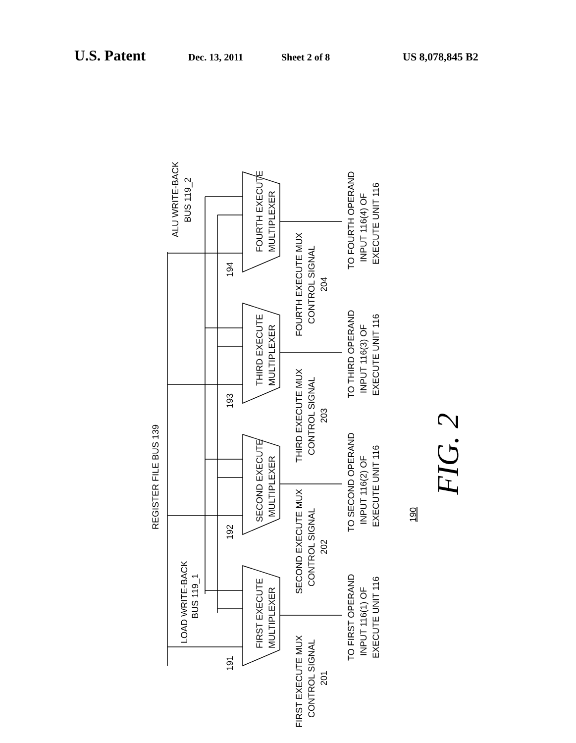U.S. Patent
Dec. 13, 2011 Sheet 2 of 8 US 8,078,845 B2
FOURTH EXECUTE
MULTIPLEXER
THIRD EXECUTE
MULTIPLEXER
SECOND EXECUTE
MULTIPLEXER
FIRST EXECUTE
MULTIPLEXER
REGISTER FILE BUS 139
ALU WRITE-BACK
BUS 119_2
LOAD WRITE-BACK
BUS 119_1
194
193
192
191
FOURTH EXECUTE MUX
CONTROL SIGNAL
204
THIRD EXECUTE MUX
CONTROL SIGNAL
203
SECOND EXECUTE MUX
CONTROL SIGNAL
202
FIRST EXECUTE MUX
CONTROL SIGNAL
201
TO FOURTH OPERAND
INPUT 116(4) OF
EXECUTE UNIT 116
TO THIRD OPERAND
INPUT 116(3) OF
EXECUTE UNIT 116
TO SECOND OPERAND
INPUT 116(2) OF
EXECUTE UNIT 116
TO FIRST OPERAND
INPUT 116(1) OF
EXECUTE UNIT 116
190
FIG. 2